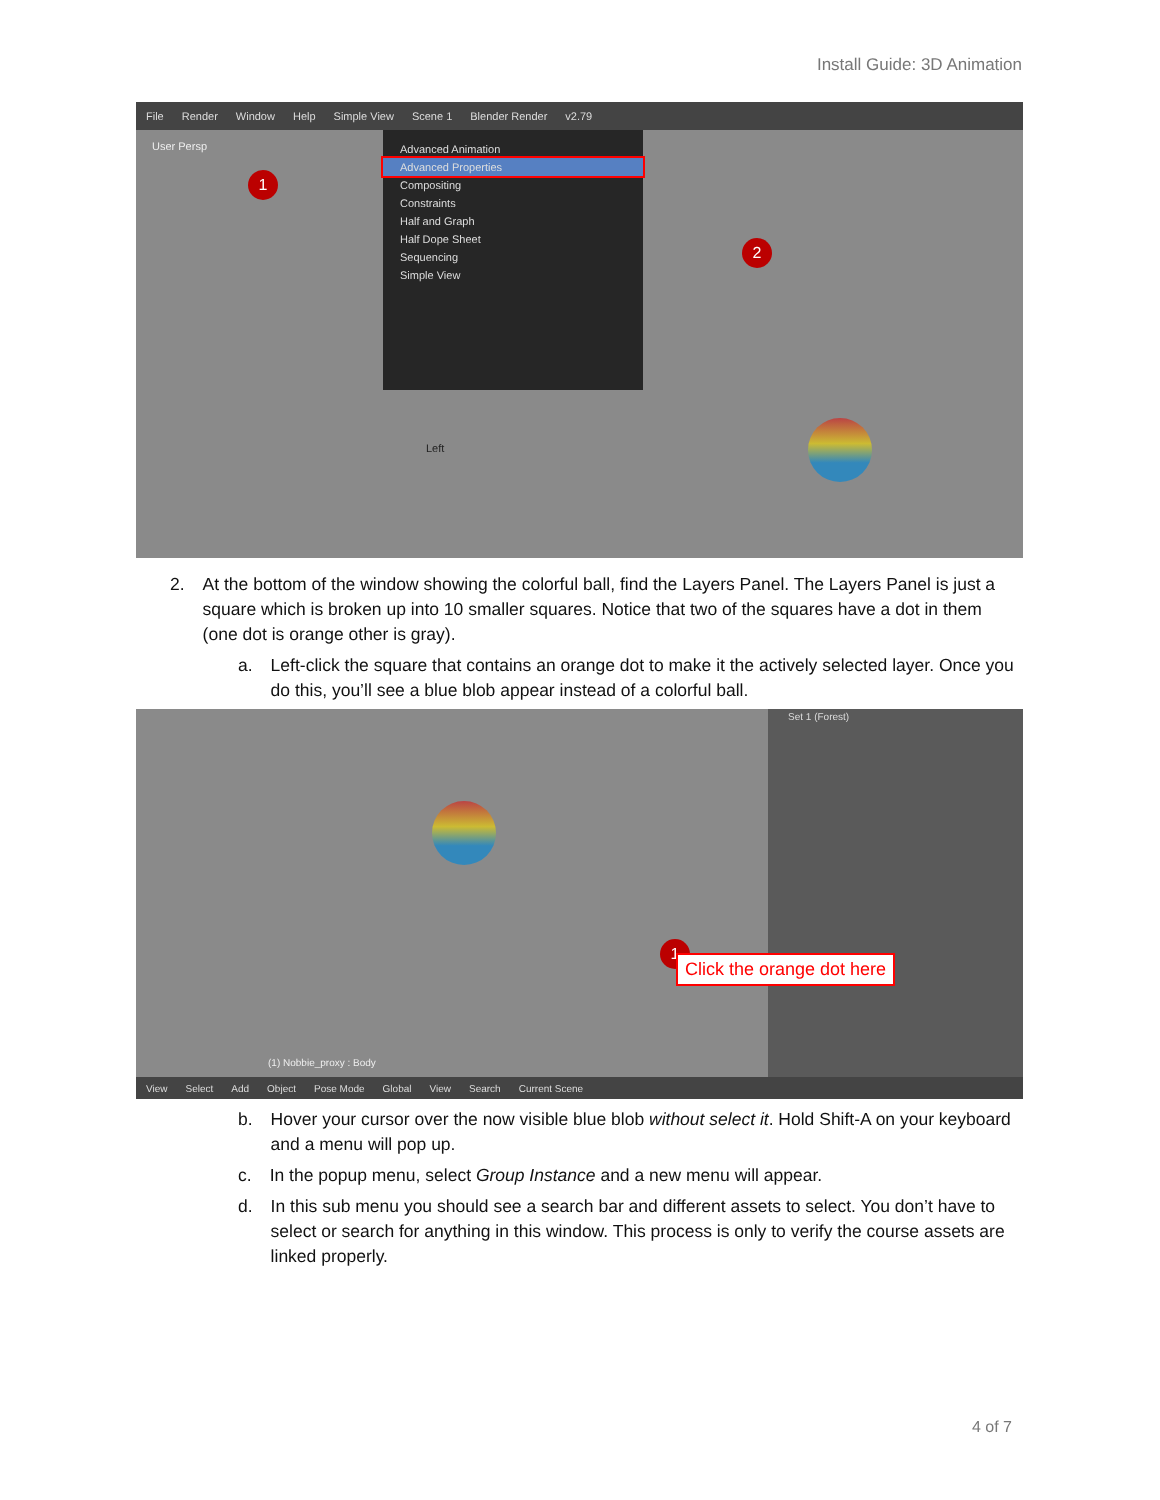Install Guide: 3D Animation
File Render Window Help Simple View Scene 1 Blender Render v2.79
User Persp
Advanced Animation
Advanced Properties
Compositing
Constraints
Half and Graph
Half Dope Sheet
Sequencing
Simple View
1
2
Left
2. At the bottom of the window showing the colorful ball, find the Layers Panel. The Layers Panel is just a square which is broken up into 10 smaller squares. Notice that two of the squares have a dot in them (one dot is orange other is gray).
a. Left-click the square that contains an orange dot to make it the actively selected layer. Once you do this, you’ll see a blue blob appear instead of a colorful ball.
Set 1 (Forest)
1
Click the orange dot here
(1) Nobbie_proxy : Body
View Select Add Object Pose Mode Global View Search Current Scene
b. Hover your cursor over the now visible blue blob without select it. Hold Shift-A on your keyboard and a menu will pop up.
c. In the popup menu, select Group Instance and a new menu will appear.
d. In this sub menu you should see a search bar and different assets to select. You don’t have to select or search for anything in this window. This process is only to verify the course assets are linked properly.
4 of 7